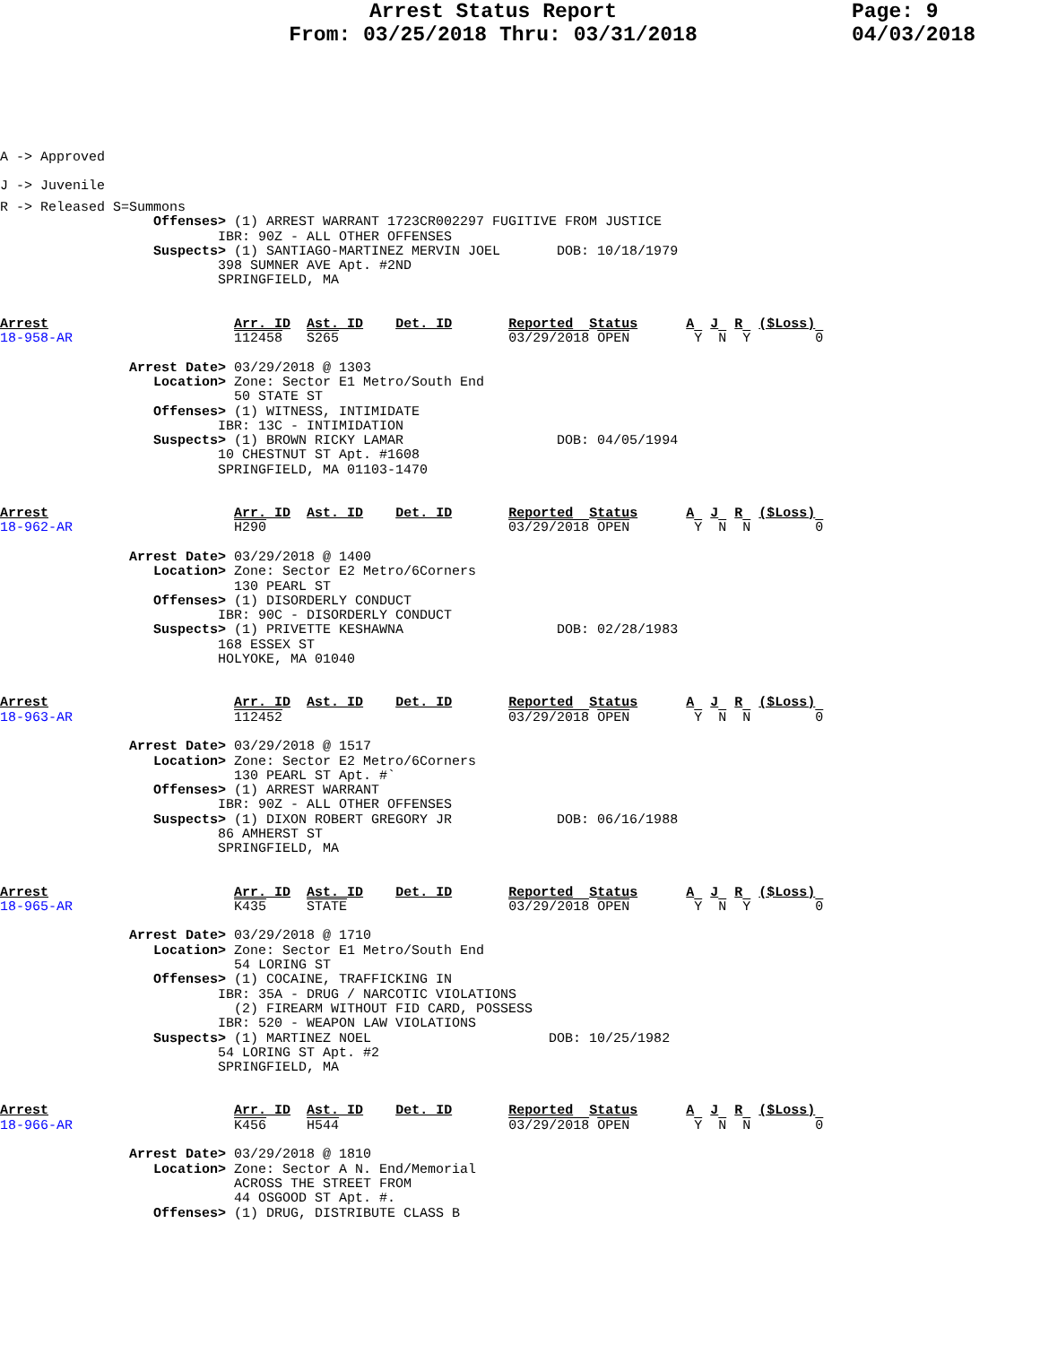Arrest Status Report
From: 03/25/2018 Thru: 03/31/2018
Page: 9
04/03/2018
A -> Approved
J -> Juvenile
R -> Released S=Summons
                   Offenses> (1) ARREST WARRANT 1723CR002297 FUGITIVE FROM JUSTICE
                           IBR: 90Z - ALL OTHER OFFENSES
                   Suspects> (1) SANTIAGO-MARTINEZ MERVIN JOEL       DOB: 10/18/1979
                           398 SUMNER AVE Apt. #2ND
                           SPRINGFIELD, MA
Arrest                       Arr. ID  Ast. ID    Det. ID       Reported  Status      A  J  R  ($Loss)
18-958-AR                    112458   S265                     03/29/2018 OPEN        Y  N  Y        0

                Arrest Date> 03/29/2018 @ 1303
                   Location> Zone: Sector E1 Metro/South End
                             50 STATE ST
                   Offenses> (1) WITNESS, INTIMIDATE
                           IBR: 13C - INTIMIDATION
                   Suspects> (1) BROWN RICKY LAMAR                   DOB: 04/05/1994
                           10 CHESTNUT ST Apt. #1608
                           SPRINGFIELD, MA 01103-1470
Arrest                       Arr. ID  Ast. ID    Det. ID       Reported  Status      A  J  R  ($Loss)
18-962-AR                    H290                              03/29/2018 OPEN        Y  N  N        0

                Arrest Date> 03/29/2018 @ 1400
                   Location> Zone: Sector E2 Metro/6Corners
                             130 PEARL ST
                   Offenses> (1) DISORDERLY CONDUCT
                           IBR: 90C - DISORDERLY CONDUCT
                   Suspects> (1) PRIVETTE KESHAWNA                   DOB: 02/28/1983
                           168 ESSEX ST
                           HOLYOKE, MA 01040
Arrest                       Arr. ID  Ast. ID    Det. ID       Reported  Status      A  J  R  ($Loss)
18-963-AR                    112452                            03/29/2018 OPEN        Y  N  N        0

                Arrest Date> 03/29/2018 @ 1517
                   Location> Zone: Sector E2 Metro/6Corners
                             130 PEARL ST Apt. #`
                   Offenses> (1) ARREST WARRANT
                           IBR: 90Z - ALL OTHER OFFENSES
                   Suspects> (1) DIXON ROBERT GREGORY JR             DOB: 06/16/1988
                           86 AMHERST ST
                           SPRINGFIELD, MA
Arrest                       Arr. ID  Ast. ID    Det. ID       Reported  Status      A  J  R  ($Loss)
18-965-AR                    K435     STATE                    03/29/2018 OPEN        Y  N  Y        0

                Arrest Date> 03/29/2018 @ 1710
                   Location> Zone: Sector E1 Metro/South End
                             54 LORING ST
                   Offenses> (1) COCAINE, TRAFFICKING IN
                           IBR: 35A - DRUG / NARCOTIC VIOLATIONS
                             (2) FIREARM WITHOUT FID CARD, POSSESS
                           IBR: 520 - WEAPON LAW VIOLATIONS
                   Suspects> (1) MARTINEZ NOEL                      DOB: 10/25/1982
                           54 LORING ST Apt. #2
                           SPRINGFIELD, MA
Arrest                       Arr. ID  Ast. ID    Det. ID       Reported  Status      A  J  R  ($Loss)
18-966-AR                    K456     H544                     03/29/2018 OPEN        Y  N  N        0

                Arrest Date> 03/29/2018 @ 1810
                   Location> Zone: Sector A N. End/Memorial
                             ACROSS THE STREET FROM
                             44 OSGOOD ST Apt. #.
                   Offenses> (1) DRUG, DISTRIBUTE CLASS B